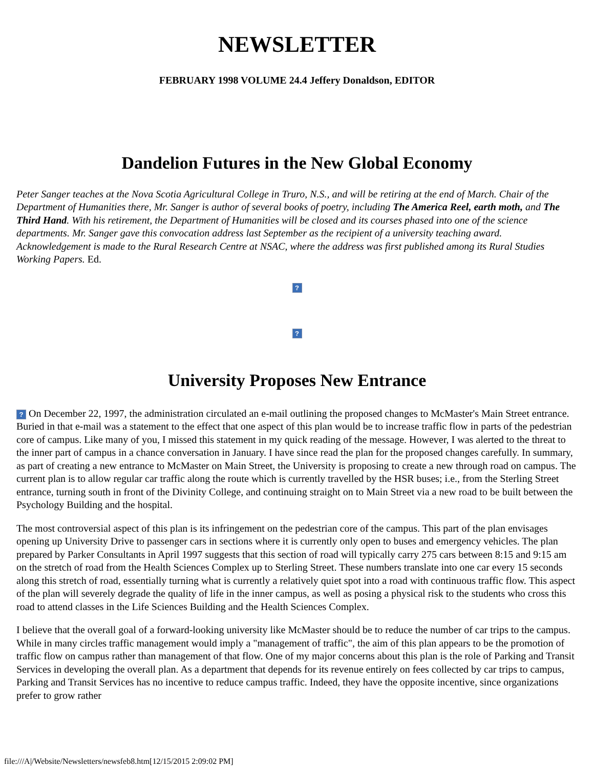NEWSLETTER
FEBRUARY 1998 VOLUME 24.4 Jeffery Donaldson, EDITOR
Dandelion Futures in the New Global Economy
Peter Sanger teaches at the Nova Scotia Agricultural College in Truro, N.S., and will be retiring at the end of March. Chair of the Department of Humanities there, Mr. Sanger is author of several books of poetry, including The America Reel, earth moth, and The Third Hand. With his retirement, the Department of Humanities will be closed and its courses phased into one of the science departments. Mr. Sanger gave this convocation address last September as the recipient of a university teaching award. Acknowledgement is made to the Rural Research Centre at NSAC, where the address was first published among its Rural Studies Working Papers. Ed.
?
?
University Proposes New Entrance
? On December 22, 1997, the administration circulated an e-mail outlining the proposed changes to McMaster's Main Street entrance. Buried in that e-mail was a statement to the effect that one aspect of this plan would be to increase traffic flow in parts of the pedestrian core of campus. Like many of you, I missed this statement in my quick reading of the message. However, I was alerted to the threat to the inner part of campus in a chance conversation in January. I have since read the plan for the proposed changes carefully. In summary, as part of creating a new entrance to McMaster on Main Street, the University is proposing to create a new through road on campus. The current plan is to allow regular car traffic along the route which is currently travelled by the HSR buses; i.e., from the Sterling Street entrance, turning south in front of the Divinity College, and continuing straight on to Main Street via a new road to be built between the Psychology Building and the hospital.
The most controversial aspect of this plan is its infringement on the pedestrian core of the campus. This part of the plan envisages opening up University Drive to passenger cars in sections where it is currently only open to buses and emergency vehicles. The plan prepared by Parker Consultants in April 1997 suggests that this section of road will typically carry 275 cars between 8:15 and 9:15 am on the stretch of road from the Health Sciences Complex up to Sterling Street. These numbers translate into one car every 15 seconds along this stretch of road, essentially turning what is currently a relatively quiet spot into a road with continuous traffic flow. This aspect of the plan will severely degrade the quality of life in the inner campus, as well as posing a physical risk to the students who cross this road to attend classes in the Life Sciences Building and the Health Sciences Complex.
I believe that the overall goal of a forward-looking university like McMaster should be to reduce the number of car trips to the campus. While in many circles traffic management would imply a "management of traffic", the aim of this plan appears to be the promotion of traffic flow on campus rather than management of that flow. One of my major concerns about this plan is the role of Parking and Transit Services in developing the overall plan. As a department that depends for its revenue entirely on fees collected by car trips to campus, Parking and Transit Services has no incentive to reduce campus traffic. Indeed, they have the opposite incentive, since organizations prefer to grow rather
file:///A|/Website/Newsletters/newsfeb8.htm[12/15/2015 2:09:02 PM]